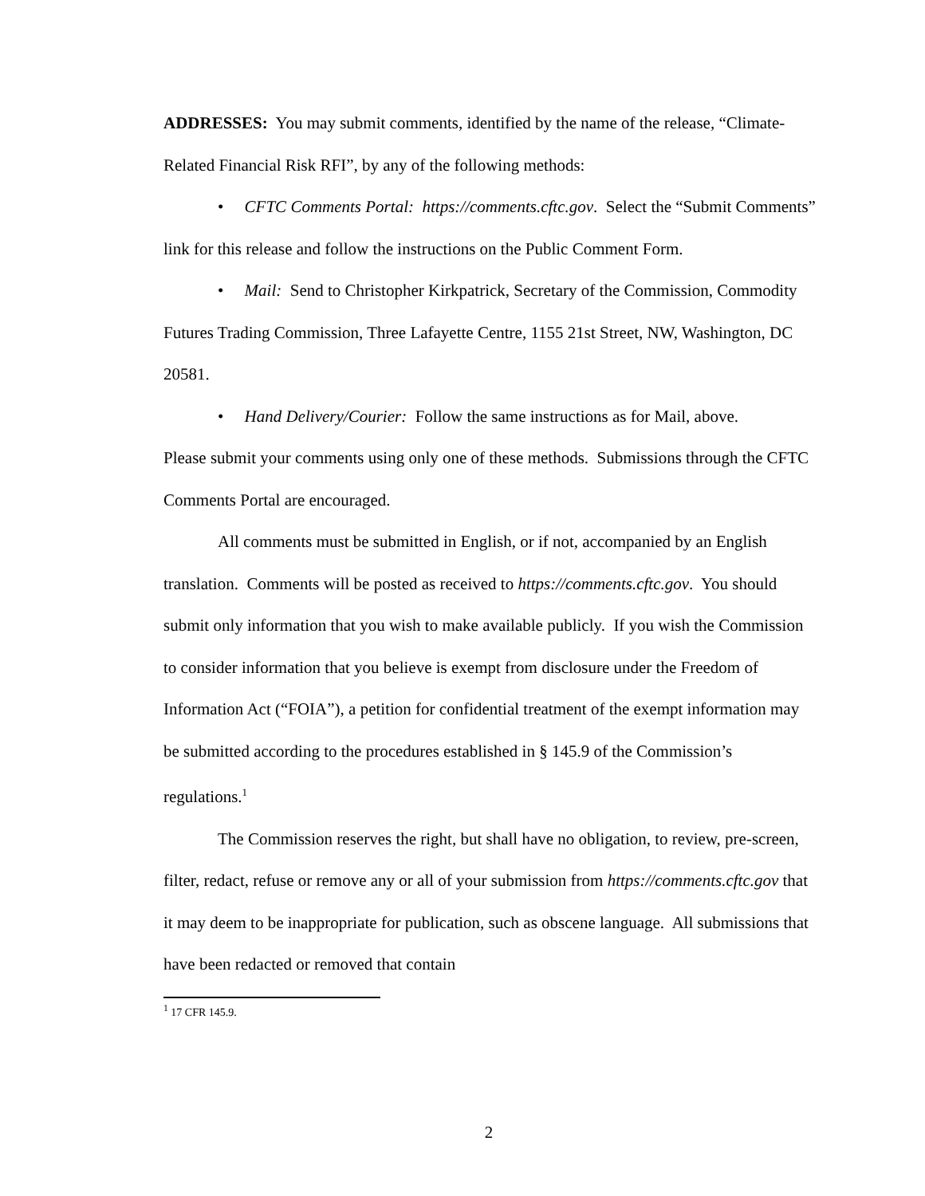ADDRESSES: You may submit comments, identified by the name of the release, “Climate-Related Financial Risk RFI”, by any of the following methods:
• CFTC Comments Portal: https://comments.cftc.gov. Select the “Submit Comments” link for this release and follow the instructions on the Public Comment Form.
• Mail: Send to Christopher Kirkpatrick, Secretary of the Commission, Commodity Futures Trading Commission, Three Lafayette Centre, 1155 21st Street, NW, Washington, DC 20581.
• Hand Delivery/Courier: Follow the same instructions as for Mail, above.
Please submit your comments using only one of these methods. Submissions through the CFTC Comments Portal are encouraged.
All comments must be submitted in English, or if not, accompanied by an English translation. Comments will be posted as received to https://comments.cftc.gov. You should submit only information that you wish to make available publicly. If you wish the Commission to consider information that you believe is exempt from disclosure under the Freedom of Information Act (“FOIA”), a petition for confidential treatment of the exempt information may be submitted according to the procedures established in § 145.9 of the Commission’s regulations.<sup>1</sup>
The Commission reserves the right, but shall have no obligation, to review, pre-screen, filter, redact, refuse or remove any or all of your submission from https://comments.cftc.gov that it may deem to be inappropriate for publication, such as obscene language. All submissions that have been redacted or removed that contain
<sup>1</sup> 17 CFR 145.9.
2